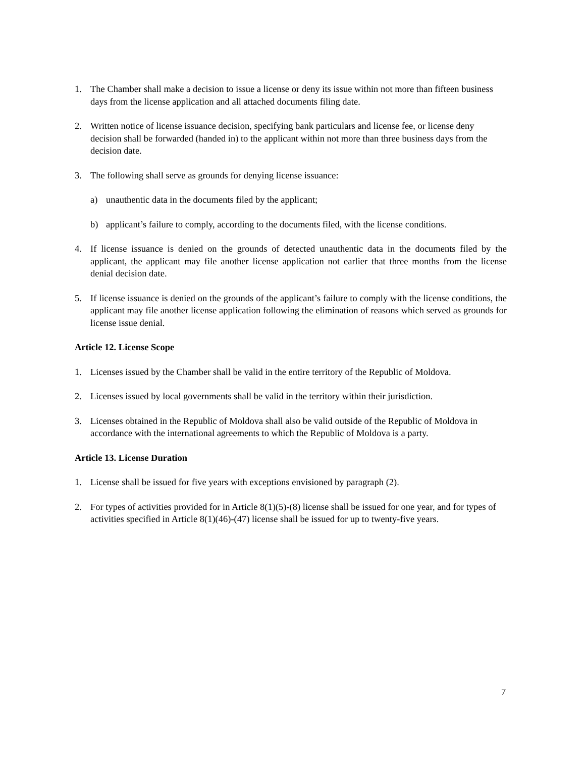1. The Chamber shall make a decision to issue a license or deny its issue within not more than fifteen business days from the license application and all attached documents filing date.
2. Written notice of license issuance decision, specifying bank particulars and license fee, or license deny decision shall be forwarded (handed in) to the applicant within not more than three business days from the decision date.
3. The following shall serve as grounds for denying license issuance:
a) unauthentic data in the documents filed by the applicant;
b) applicant’s failure to comply, according to the documents filed, with the license conditions.
4. If license issuance is denied on the grounds of detected unauthentic data in the documents filed by the applicant, the applicant may file another license application not earlier that three months from the license denial decision date.
5. If license issuance is denied on the grounds of the applicant’s failure to comply with the license conditions, the applicant may file another license application following the elimination of reasons which served as grounds for license issue denial.
Article 12. License Scope
1. Licenses issued by the Chamber shall be valid in the entire territory of the Republic of Moldova.
2. Licenses issued by local governments shall be valid in the territory within their jurisdiction.
3. Licenses obtained in the Republic of Moldova shall also be valid outside of the Republic of Moldova in accordance with the international agreements to which the Republic of Moldova is a party.
Article 13. License Duration
1. License shall be issued for five years with exceptions envisioned by paragraph (2).
2. For types of activities provided for in Article 8(1)(5)-(8) license shall be issued for one year, and for types of activities specified in Article 8(1)(46)-(47) license shall be issued for up to twenty-five years.
7